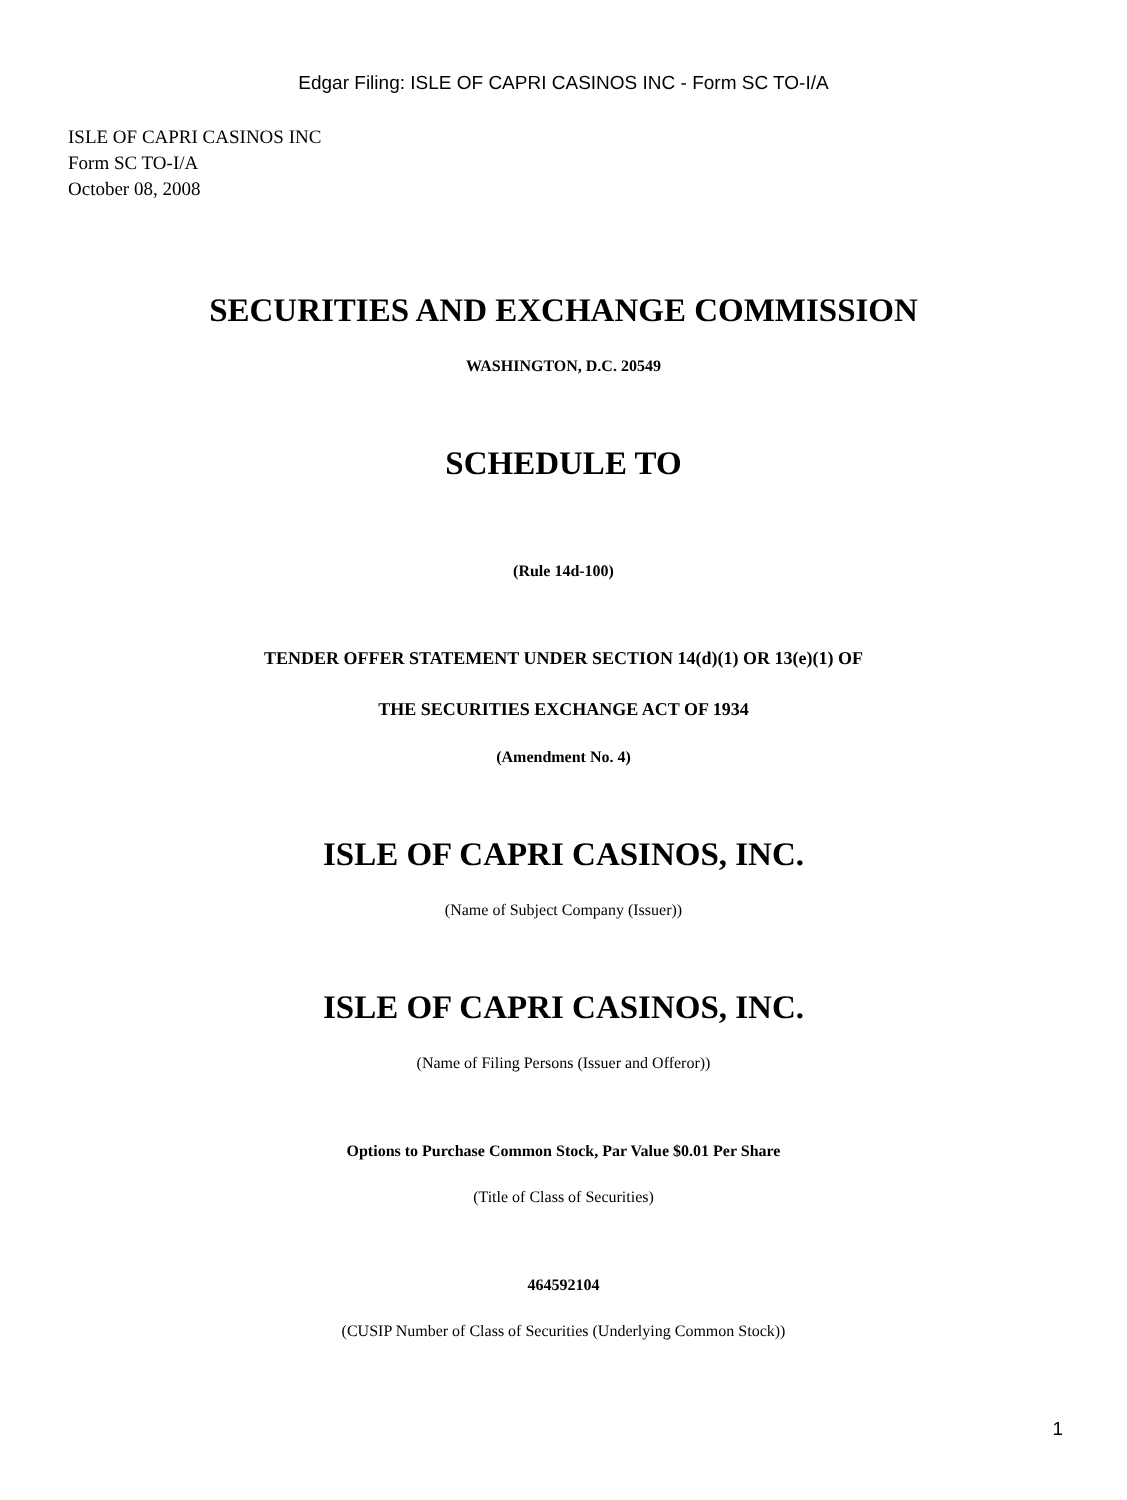Edgar Filing: ISLE OF CAPRI CASINOS INC - Form SC TO-I/A
ISLE OF CAPRI CASINOS INC
Form SC TO-I/A
October 08, 2008
SECURITIES AND EXCHANGE COMMISSION
WASHINGTON, D.C. 20549
SCHEDULE TO
(Rule 14d-100)
TENDER OFFER STATEMENT UNDER SECTION 14(d)(1) OR 13(e)(1) OF
THE SECURITIES EXCHANGE ACT OF 1934
(Amendment No. 4)
ISLE OF CAPRI CASINOS, INC.
(Name of Subject Company (Issuer))
ISLE OF CAPRI CASINOS, INC.
(Name of Filing Persons (Issuer and Offeror))
Options to Purchase Common Stock, Par Value $0.01 Per Share
(Title of Class of Securities)
464592104
(CUSIP Number of Class of Securities (Underlying Common Stock))
1